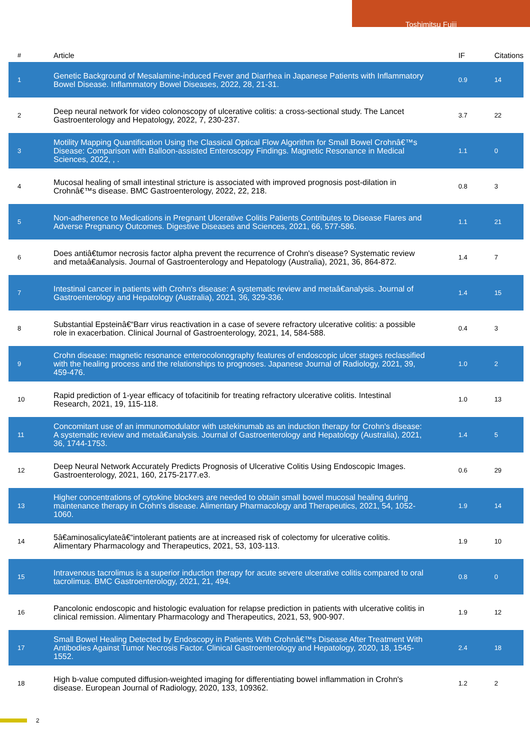Toshimitsu Fujii
| # | Article | IF | Citations |
| --- | --- | --- | --- |
| 1 | Genetic Background of Mesalamine-induced Fever and Diarrhea in Japanese Patients with Inflammatory Bowel Disease. Inflammatory Bowel Diseases, 2022, 28, 21-31. | 0.9 | 14 |
| 2 | Deep neural network for video colonoscopy of ulcerative colitis: a cross-sectional study. The Lancet Gastroenterology and Hepatology, 2022, 7, 230-237. | 3.7 | 22 |
| 3 | Motility Mapping Quantification Using the Classical Optical Flow Algorithm for Small Bowel Crohnâ€™s Disease: Comparison with Balloon-assisted Enteroscopy Findings. Magnetic Resonance in Medical Sciences, 2022, , . | 1.1 | 0 |
| 4 | Mucosal healing of small intestinal stricture is associated with improved prognosis post-dilation in Crohnâ€™s disease. BMC Gastroenterology, 2022, 22, 218. | 0.8 | 3 |
| 5 | Non-adherence to Medications in Pregnant Ulcerative Colitis Patients Contributes to Disease Flares and Adverse Pregnancy Outcomes. Digestive Diseases and Sciences, 2021, 66, 577-586. | 1.1 | 21 |
| 6 | Does antiâ€tumor necrosis factor alpha prevent the recurrence of Crohn's disease? Systematic review and metaâ€analysis. Journal of Gastroenterology and Hepatology (Australia), 2021, 36, 864-872. | 1.4 | 7 |
| 7 | Intestinal cancer in patients with Crohn's disease: A systematic review and metaâ€analysis. Journal of Gastroenterology and Hepatology (Australia), 2021, 36, 329-336. | 1.4 | 15 |
| 8 | Substantial Epsteinâ€“Barr virus reactivation in a case of severe refractory ulcerative colitis: a possible role in exacerbation. Clinical Journal of Gastroenterology, 2021, 14, 584-588. | 0.4 | 3 |
| 9 | Crohn disease: magnetic resonance enterocolonography features of endoscopic ulcer stages reclassified with the healing process and the relationships to prognoses. Japanese Journal of Radiology, 2021, 39, 459-476. | 1.0 | 2 |
| 10 | Rapid prediction of 1-year efficacy of tofacitinib for treating refractory ulcerative colitis. Intestinal Research, 2021, 19, 115-118. | 1.0 | 13 |
| 11 | Concomitant use of an immunomodulator with ustekinumab as an induction therapy for Crohn's disease: A systematic review and metaâ€analysis. Journal of Gastroenterology and Hepatology (Australia), 2021, 36, 1744-1753. | 1.4 | 5 |
| 12 | Deep Neural Network Accurately Predicts Prognosis of Ulcerative Colitis Using Endoscopic Images. Gastroenterology, 2021, 160, 2175-2177.e3. | 0.6 | 29 |
| 13 | Higher concentrations of cytokine blockers are needed to obtain small bowel mucosal healing during maintenance therapy in Crohn's disease. Alimentary Pharmacology and Therapeutics, 2021, 54, 1052-1060. | 1.9 | 14 |
| 14 | 5â€aminosalicylateâ€“intolerant patients are at increased risk of colectomy for ulcerative colitis. Alimentary Pharmacology and Therapeutics, 2021, 53, 103-113. | 1.9 | 10 |
| 15 | Intravenous tacrolimus is a superior induction therapy for acute severe ulcerative colitis compared to oral tacrolimus. BMC Gastroenterology, 2021, 21, 494. | 0.8 | 0 |
| 16 | Pancolonic endoscopic and histologic evaluation for relapse prediction in patients with ulcerative colitis in clinical remission. Alimentary Pharmacology and Therapeutics, 2021, 53, 900-907. | 1.9 | 12 |
| 17 | Small Bowel Healing Detected by Endoscopy in Patients With Crohnâ€™s Disease After Treatment With Antibodies Against Tumor Necrosis Factor. Clinical Gastroenterology and Hepatology, 2020, 18, 1545-1552. | 2.4 | 18 |
| 18 | High b-value computed diffusion-weighted imaging for differentiating bowel inflammation in Crohn's disease. European Journal of Radiology, 2020, 133, 109362. | 1.2 | 2 |
2